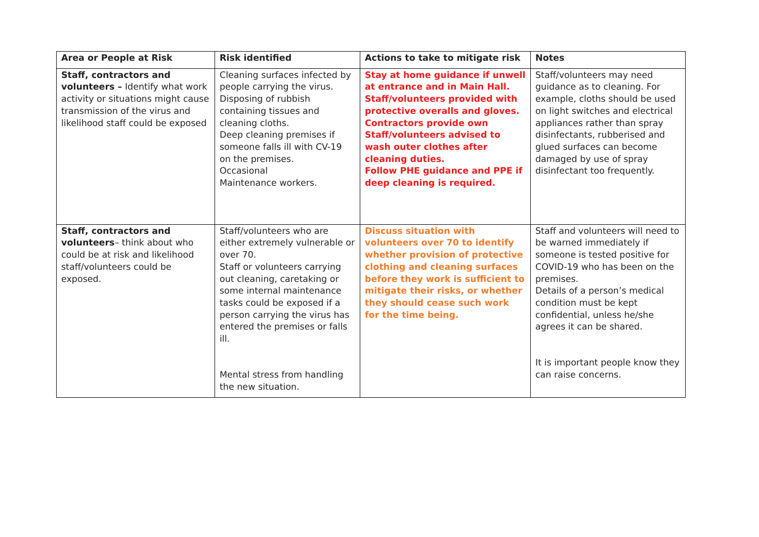| Area or People at Risk | Risk identified | Actions to take to mitigate risk | Notes |
| --- | --- | --- | --- |
| Staff, contractors and volunteers – Identify what work activity or situations might cause transmission of the virus and likelihood staff could be exposed | Cleaning surfaces infected by people carrying the virus. Disposing of rubbish containing tissues and cleaning cloths. Deep cleaning premises if someone falls ill with CV-19 on the premises. Occasional Maintenance workers. | Stay at home guidance if unwell at entrance and in Main Hall. Staff/volunteers provided with protective overalls and gloves. Contractors provide own Staff/volunteers advised to wash outer clothes after cleaning duties. Follow PHE guidance and PPE if deep cleaning is required. | Staff/volunteers may need guidance as to cleaning. For example, cloths should be used on light switches and electrical appliances rather than spray disinfectants, rubberised and glued surfaces can become damaged by use of spray disinfectant too frequently. |
| Staff, contractors and volunteers – think about who could be at risk and likelihood staff/volunteers could be exposed. | Staff/volunteers who are either extremely vulnerable or over 70. Staff or volunteers carrying out cleaning, caretaking or some internal maintenance tasks could be exposed if a person carrying the virus has entered the premises or falls ill. Mental stress from handling the new situation. | Discuss situation with volunteers over 70 to identify whether provision of protective clothing and cleaning surfaces before they work is sufficient to mitigate their risks, or whether they should cease such work for the time being. | Staff and volunteers will need to be warned immediately if someone is tested positive for COVID-19 who has been on the premises. Details of a person’s medical condition must be kept confidential, unless he/she agrees it can be shared. It is important people know they can raise concerns. |